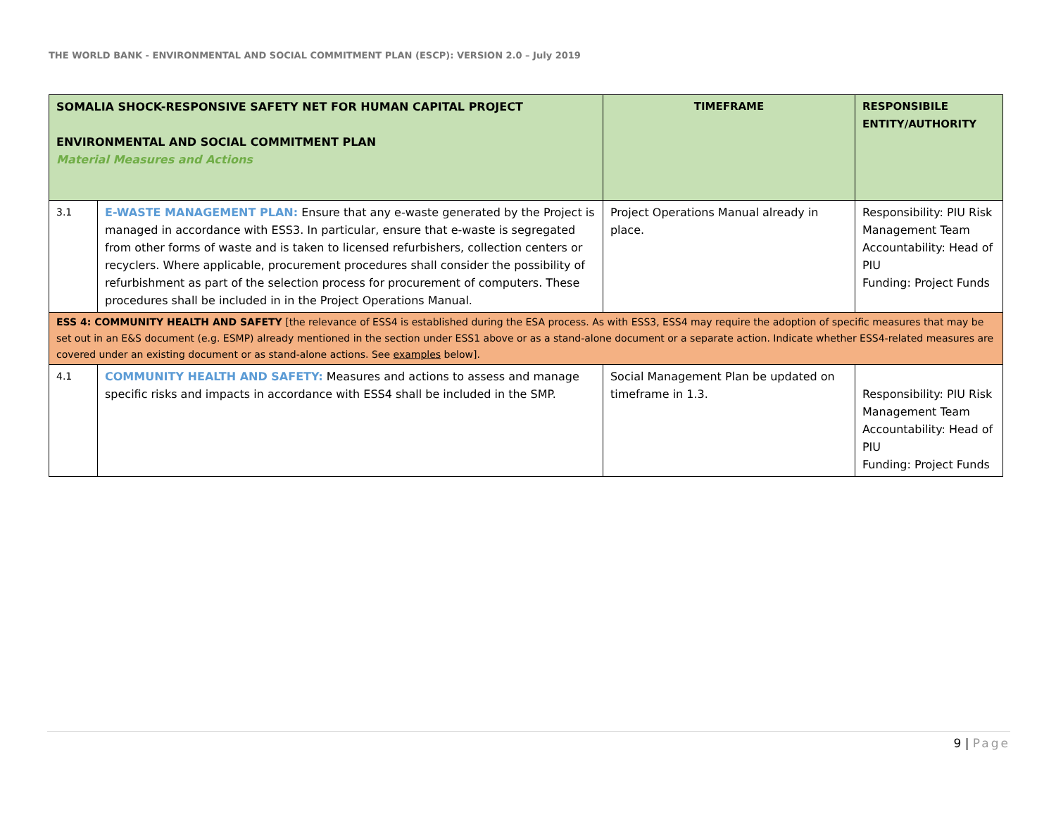THE WORLD BANK - ENVIRONMENTAL AND SOCIAL COMMITMENT PLAN (ESCP): VERSION 2.0 – July 2019
| SOMALIA SHOCK-RESPONSIVE SAFETY NET FOR HUMAN CAPITAL PROJECT ENVIRONMENTAL AND SOCIAL COMMITMENT PLAN Material Measures and Actions | | TIMEFRAME | RESPONSIBILE ENTITY/AUTHORITY |
| --- | --- | --- | --- |
| 3.1 | E-WASTE MANAGEMENT PLAN: Ensure that any e-waste generated by the Project is managed in accordance with ESS3. In particular, ensure that e-waste is segregated from other forms of waste and is taken to licensed refurbishers, collection centers or recyclers. Where applicable, procurement procedures shall consider the possibility of refurbishment as part of the selection process for procurement of computers. These procedures shall be included in in the Project Operations Manual. | Project Operations Manual already in place. | Responsibility: PIU Risk Management Team Accountability: Head of PIU Funding: Project Funds |
| ESS 4: COMMUNITY HEALTH AND SAFETY [the relevance of ESS4 is established during the ESA process. As with ESS3, ESS4 may require the adoption of specific measures that may be set out in an E&S document (e.g. ESMP) already mentioned in the section under ESS1 above or as a stand-alone document or a separate action. Indicate whether ESS4-related measures are covered under an existing document or as stand-alone actions. See examples below]. | | | |
| 4.1 | COMMUNITY HEALTH AND SAFETY: Measures and actions to assess and manage specific risks and impacts in accordance with ESS4 shall be included in the SMP. | Social Management Plan be updated on timeframe in 1.3. | Responsibility: PIU Risk Management Team Accountability: Head of PIU Funding: Project Funds |
9 | Page